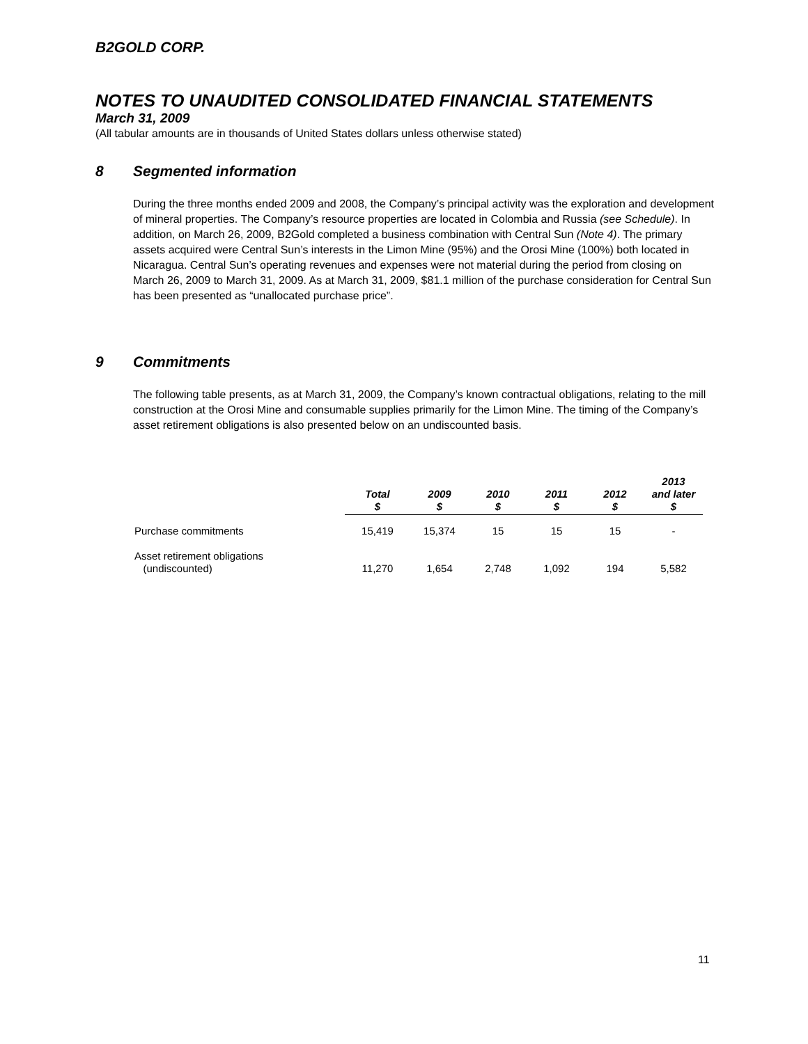B2GOLD CORP.
NOTES TO UNAUDITED CONSOLIDATED FINANCIAL STATEMENTS
March 31, 2009
(All tabular amounts are in thousands of United States dollars unless otherwise stated)
8 Segmented information
During the three months ended 2009 and 2008, the Company’s principal activity was the exploration and development of mineral properties. The Company’s resource properties are located in Colombia and Russia (see Schedule). In addition, on March 26, 2009, B2Gold completed a business combination with Central Sun (Note 4). The primary assets acquired were Central Sun’s interests in the Limon Mine (95%) and the Orosi Mine (100%) both located in Nicaragua. Central Sun’s operating revenues and expenses were not material during the period from closing on March 26, 2009 to March 31, 2009. As at March 31, 2009, $81.1 million of the purchase consideration for Central Sun has been presented as “unallocated purchase price”.
9 Commitments
The following table presents, as at March 31, 2009, the Company’s known contractual obligations, relating to the mill construction at the Orosi Mine and consumable supplies primarily for the Limon Mine. The timing of the Company’s asset retirement obligations is also presented below on an undiscounted basis.
| | Total $ | 2009 $ | 2010 $ | 2011 $ | 2012 $ | 2013 and later $ |
| --- | --- | --- | --- | --- | --- | --- |
| Purchase commitments | 15,419 | 15,374 | 15 | 15 | 15 | - |
| Asset retirement obligations (undiscounted) | 11,270 | 1,654 | 2,748 | 1,092 | 194 | 5,582 |
11